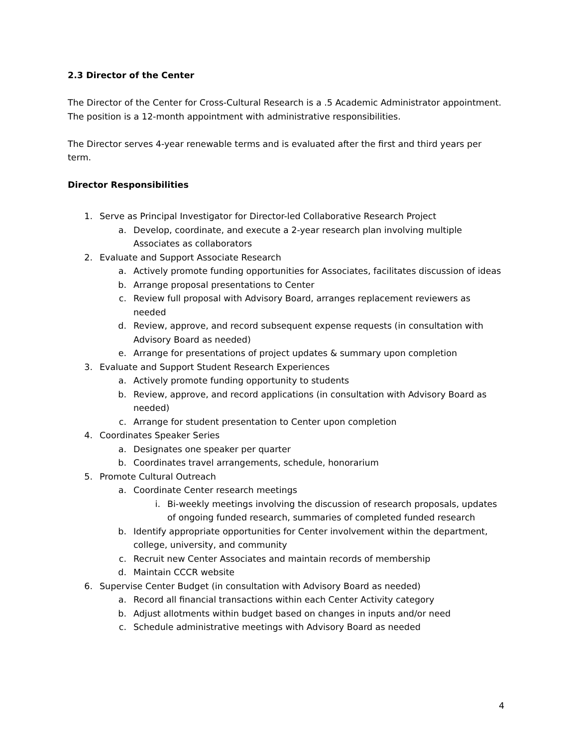2.3 Director of the Center
The Director of the Center for Cross-Cultural Research is a .5 Academic Administrator appointment. The position is a 12-month appointment with administrative responsibilities.
The Director serves 4-year renewable terms and is evaluated after the first and third years per term.
Director Responsibilities
1. Serve as Principal Investigator for Director-led Collaborative Research Project
a. Develop, coordinate, and execute a 2-year research plan involving multiple Associates as collaborators
2. Evaluate and Support Associate Research
a. Actively promote funding opportunities for Associates, facilitates discussion of ideas
b. Arrange proposal presentations to Center
c. Review full proposal with Advisory Board, arranges replacement reviewers as needed
d. Review, approve, and record subsequent expense requests (in consultation with Advisory Board as needed)
e. Arrange for presentations of project updates & summary upon completion
3. Evaluate and Support Student Research Experiences
a. Actively promote funding opportunity to students
b. Review, approve, and record applications (in consultation with Advisory Board as needed)
c. Arrange for student presentation to Center upon completion
4. Coordinates Speaker Series
a. Designates one speaker per quarter
b. Coordinates travel arrangements, schedule, honorarium
5. Promote Cultural Outreach
a. Coordinate Center research meetings
i. Bi-weekly meetings involving the discussion of research proposals, updates of ongoing funded research, summaries of completed funded research
b. Identify appropriate opportunities for Center involvement within the department, college, university, and community
c. Recruit new Center Associates and maintain records of membership
d. Maintain CCCR website
6. Supervise Center Budget (in consultation with Advisory Board as needed)
a. Record all financial transactions within each Center Activity category
b. Adjust allotments within budget based on changes in inputs and/or need
c. Schedule administrative meetings with Advisory Board as needed
4